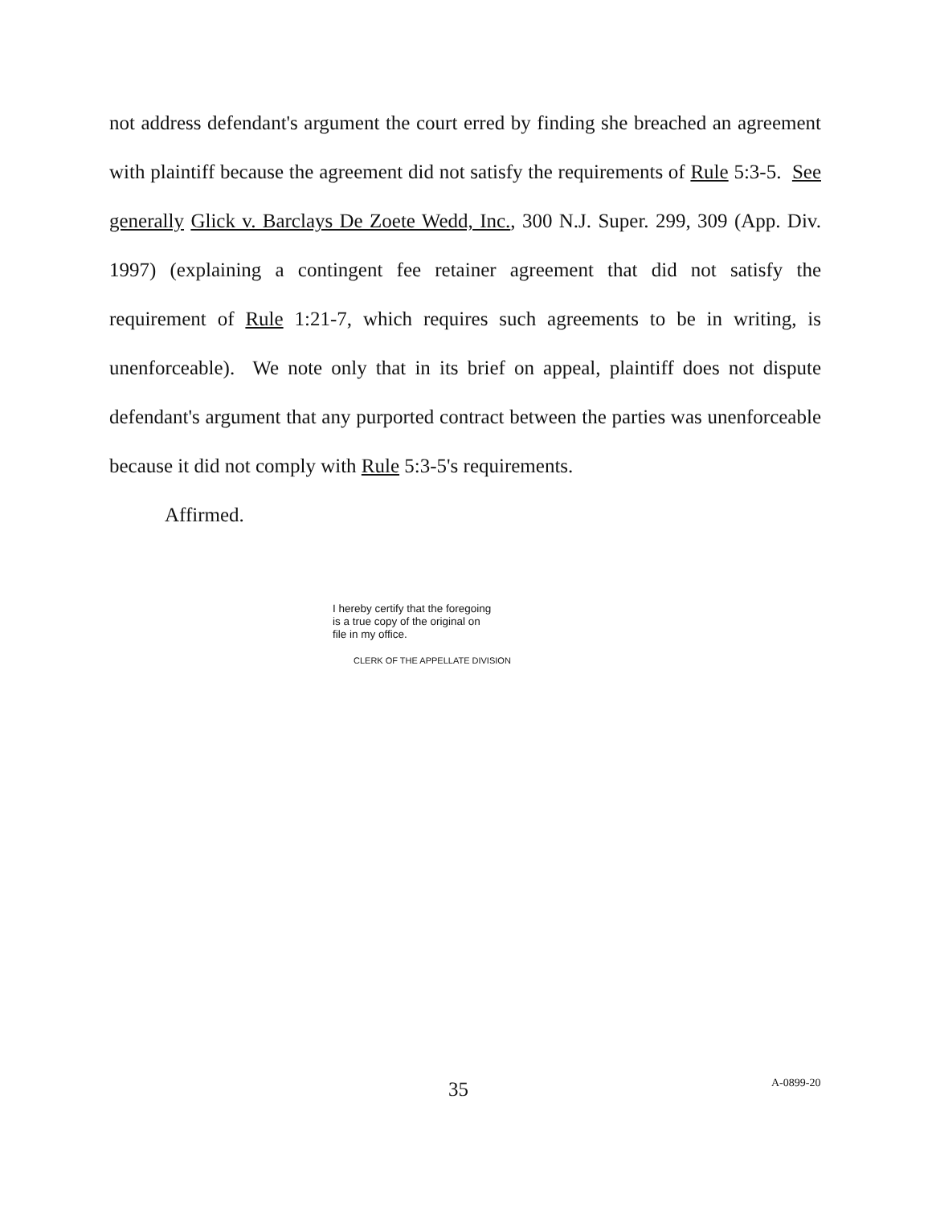not address defendant's argument the court erred by finding she breached an agreement with plaintiff because the agreement did not satisfy the requirements of Rule 5:3-5. See generally Glick v. Barclays De Zoete Wedd, Inc., 300 N.J. Super. 299, 309 (App. Div. 1997) (explaining a contingent fee retainer agreement that did not satisfy the requirement of Rule 1:21-7, which requires such agreements to be in writing, is unenforceable). We note only that in its brief on appeal, plaintiff does not dispute defendant's argument that any purported contract between the parties was unenforceable because it did not comply with Rule 5:3-5's requirements.
Affirmed.
I hereby certify that the foregoing
is a true copy of the original on
file in my office.
CLERK OF THE APPELLATE DIVISION
35 A-0899-20